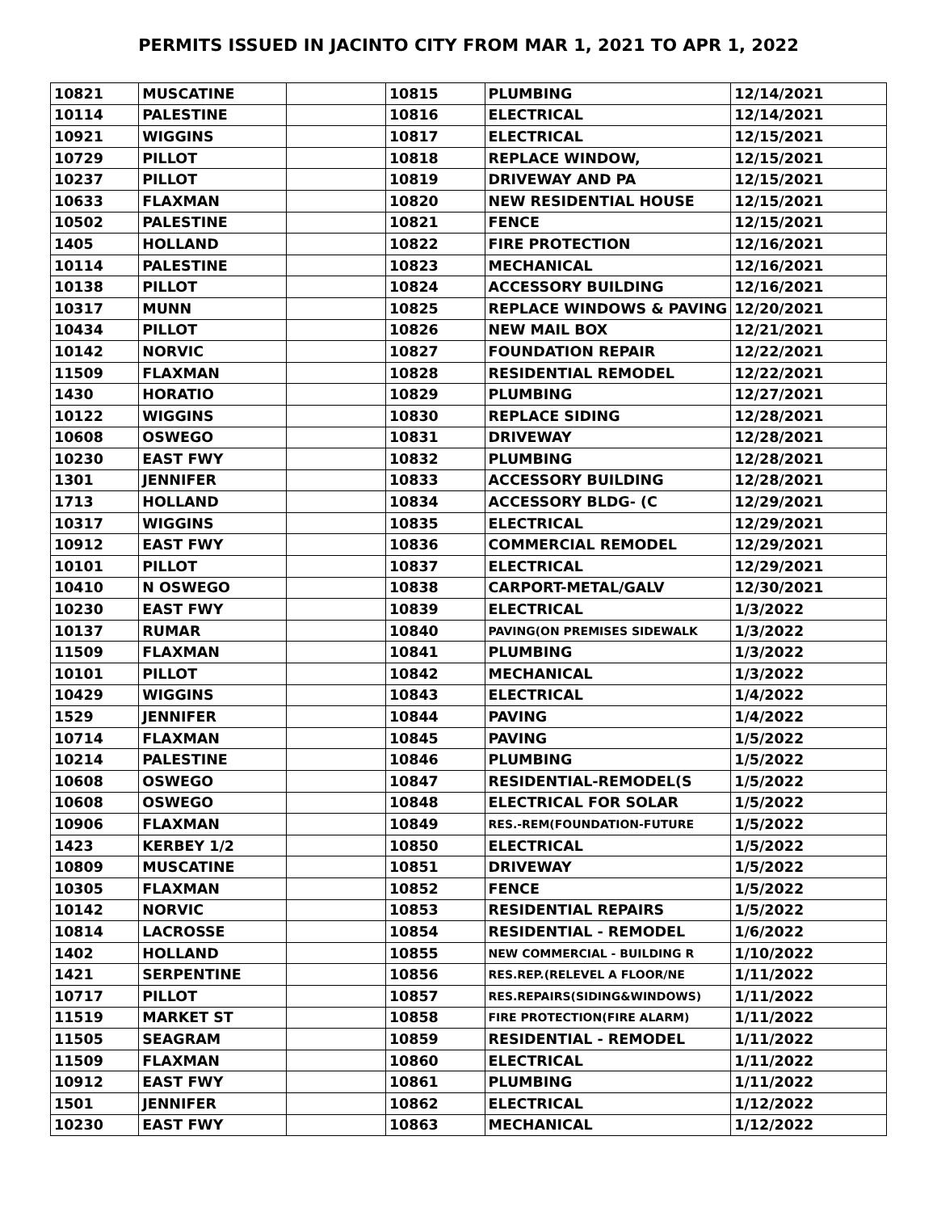PERMITS ISSUED IN JACINTO CITY FROM MAR 1, 2021 TO APR 1, 2022
| 10821 | MUSCATINE | | 10815 | PLUMBING | 12/14/2021 |
| 10114 | PALESTINE | | 10816 | ELECTRICAL | 12/14/2021 |
| 10921 | WIGGINS | | 10817 | ELECTRICAL | 12/15/2021 |
| 10729 | PILLOT | | 10818 | REPLACE WINDOW, | 12/15/2021 |
| 10237 | PILLOT | | 10819 | DRIVEWAY AND PA | 12/15/2021 |
| 10633 | FLAXMAN | | 10820 | NEW RESIDENTIAL HOUSE | 12/15/2021 |
| 10502 | PALESTINE | | 10821 | FENCE | 12/15/2021 |
| 1405 | HOLLAND | | 10822 | FIRE PROTECTION | 12/16/2021 |
| 10114 | PALESTINE | | 10823 | MECHANICAL | 12/16/2021 |
| 10138 | PILLOT | | 10824 | ACCESSORY BUILDING | 12/16/2021 |
| 10317 | MUNN | | 10825 | REPLACE WINDOWS & PAVING | 12/20/2021 |
| 10434 | PILLOT | | 10826 | NEW MAIL BOX | 12/21/2021 |
| 10142 | NORVIC | | 10827 | FOUNDATION REPAIR | 12/22/2021 |
| 11509 | FLAXMAN | | 10828 | RESIDENTIAL REMODEL | 12/22/2021 |
| 1430 | HORATIO | | 10829 | PLUMBING | 12/27/2021 |
| 10122 | WIGGINS | | 10830 | REPLACE SIDING | 12/28/2021 |
| 10608 | OSWEGO | | 10831 | DRIVEWAY | 12/28/2021 |
| 10230 | EAST FWY | | 10832 | PLUMBING | 12/28/2021 |
| 1301 | JENNIFER | | 10833 | ACCESSORY BUILDING | 12/28/2021 |
| 1713 | HOLLAND | | 10834 | ACCESSORY BLDG- (C | 12/29/2021 |
| 10317 | WIGGINS | | 10835 | ELECTRICAL | 12/29/2021 |
| 10912 | EAST FWY | | 10836 | COMMERCIAL REMODEL | 12/29/2021 |
| 10101 | PILLOT | | 10837 | ELECTRICAL | 12/29/2021 |
| 10410 | N OSWEGO | | 10838 | CARPORT-METAL/GALV | 12/30/2021 |
| 10230 | EAST FWY | | 10839 | ELECTRICAL | 1/3/2022 |
| 10137 | RUMAR | | 10840 | PAVING(ON PREMISES SIDEWALK | 1/3/2022 |
| 11509 | FLAXMAN | | 10841 | PLUMBING | 1/3/2022 |
| 10101 | PILLOT | | 10842 | MECHANICAL | 1/3/2022 |
| 10429 | WIGGINS | | 10843 | ELECTRICAL | 1/4/2022 |
| 1529 | JENNIFER | | 10844 | PAVING | 1/4/2022 |
| 10714 | FLAXMAN | | 10845 | PAVING | 1/5/2022 |
| 10214 | PALESTINE | | 10846 | PLUMBING | 1/5/2022 |
| 10608 | OSWEGO | | 10847 | RESIDENTIAL-REMODEL(S | 1/5/2022 |
| 10608 | OSWEGO | | 10848 | ELECTRICAL FOR SOLAR | 1/5/2022 |
| 10906 | FLAXMAN | | 10849 | RES.-REM(FOUNDATION-FUTURE | 1/5/2022 |
| 1423 | KERBEY 1/2 | | 10850 | ELECTRICAL | 1/5/2022 |
| 10809 | MUSCATINE | | 10851 | DRIVEWAY | 1/5/2022 |
| 10305 | FLAXMAN | | 10852 | FENCE | 1/5/2022 |
| 10142 | NORVIC | | 10853 | RESIDENTIAL REPAIRS | 1/5/2022 |
| 10814 | LACROSSE | | 10854 | RESIDENTIAL - REMODEL | 1/6/2022 |
| 1402 | HOLLAND | | 10855 | NEW COMMERCIAL - BUILDING R | 1/10/2022 |
| 1421 | SERPENTINE | | 10856 | RES.REP.(RELEVEL A FLOOR/NE | 1/11/2022 |
| 10717 | PILLOT | | 10857 | RES.REPAIRS(SIDING&WINDOWS) | 1/11/2022 |
| 11519 | MARKET ST | | 10858 | FIRE PROTECTION(FIRE ALARM) | 1/11/2022 |
| 11505 | SEAGRAM | | 10859 | RESIDENTIAL - REMODEL | 1/11/2022 |
| 11509 | FLAXMAN | | 10860 | ELECTRICAL | 1/11/2022 |
| 10912 | EAST FWY | | 10861 | PLUMBING | 1/11/2022 |
| 1501 | JENNIFER | | 10862 | ELECTRICAL | 1/12/2022 |
| 10230 | EAST FWY | | 10863 | MECHANICAL | 1/12/2022 |